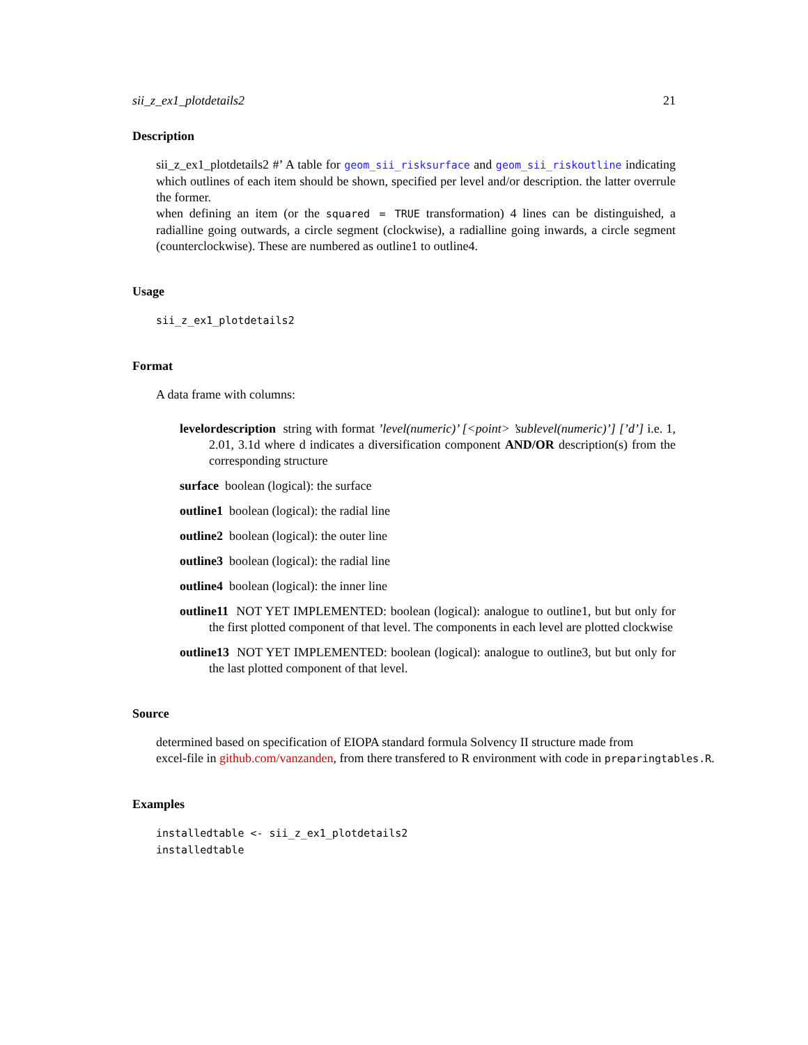sii_z_ex1_plotdetails2 21
Description
sii_z_ex1_plotdetails2 #’ A table for geom_sii_risksurface and geom_sii_riskoutline indicating which outlines of each item should be shown, specified per level and/or description. the latter overrule the former.
when defining an item (or the squared = TRUE transformation) 4 lines can be distinguished, a radialline going outwards, a circle segment (clockwise), a radialline going inwards, a circle segment (counterclockwise). These are numbered as outline1 to outline4.
Usage
sii_z_ex1_plotdetails2
Format
A data frame with columns:
levelordescription string with format ’level(numeric)’ [<point> ’sublevel(numeric)’] [’d’] i.e. 1, 2.01, 3.1d where d indicates a diversification component AND/OR description(s) from the corresponding structure
surface boolean (logical): the surface
outline1 boolean (logical): the radial line
outline2 boolean (logical): the outer line
outline3 boolean (logical): the radial line
outline4 boolean (logical): the inner line
outline11 NOT YET IMPLEMENTED: boolean (logical): analogue to outline1, but but only for the first plotted component of that level. The components in each level are plotted clockwise
outline13 NOT YET IMPLEMENTED: boolean (logical): analogue to outline3, but but only for the last plotted component of that level.
Source
determined based on specification of EIOPA standard formula Solvency II structure made from
excel-file in github.com/vanzanden, from there transfered to R environment with code in preparingtables.R.
Examples
installedtable <- sii_z_ex1_plotdetails2
installedtable